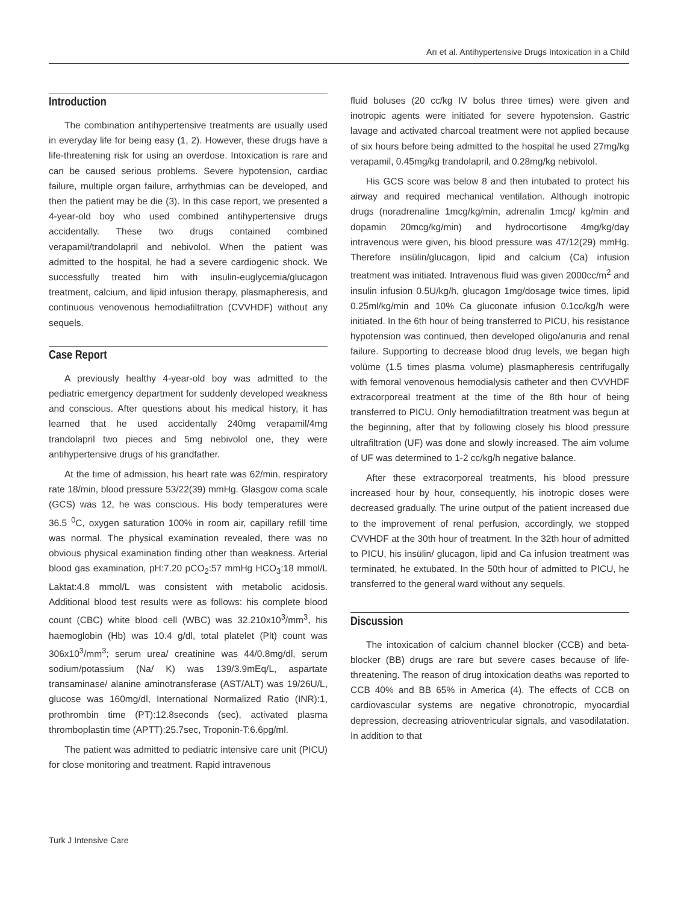Arı et al. Antihypertensive Drugs Intoxication in a Child
Introduction
The combination antihypertensive treatments are usually used in everyday life for being easy (1, 2). However, these drugs have a life-threatening risk for using an overdose. Intoxication is rare and can be caused serious problems. Severe hypotension, cardiac failure, multiple organ failure, arrhythmias can be developed, and then the patient may be die (3). In this case report, we presented a 4-year-old boy who used combined antihypertensive drugs accidentally. These two drugs contained combined verapamil/trandolapril and nebivolol. When the patient was admitted to the hospital, he had a severe cardiogenic shock. We successfully treated him with insulin-euglycemia/glucagon treatment, calcium, and lipid infusion therapy, plasmapheresis, and continuous venovenous hemodiafiltration (CVVHDF) without any sequels.
Case Report
A previously healthy 4-year-old boy was admitted to the pediatric emergency department for suddenly developed weakness and conscious. After questions about his medical history, it has learned that he used accidentally 240mg verapamil/4mg trandolapril two pieces and 5mg nebivolol one, they were antihypertensive drugs of his grandfather.
At the time of admission, his heart rate was 62/min, respiratory rate 18/min, blood pressure 53/22(39) mmHg. Glasgow coma scale (GCS) was 12, he was conscious. His body temperatures were 36.5 <sup>0</sup>C, oxygen saturation 100% in room air, capillary refill time was normal. The physical examination revealed, there was no obvious physical examination finding other than weakness. Arterial blood gas examination, pH:7.20 pCO<sub>2</sub>:57 mmHg HCO<sub>3</sub>:18 mmol/L Laktat:4.8 mmol/L was consistent with metabolic acidosis. Additional blood test results were as follows: his complete blood count (CBC) white blood cell (WBC) was 32.210x10<sup>3</sup>/mm<sup>3</sup>, his haemoglobin (Hb) was 10.4 g/dl, total platelet (Plt) count was 306x10<sup>3</sup>/mm<sup>3</sup>; serum urea/ creatinine was 44/0.8mg/dl, serum sodium/potassium (Na/ K) was 139/3.9mEq/L, aspartate transaminase/ alanine aminotransferase (AST/ALT) was 19/26U/L, glucose was 160mg/dl, International Normalized Ratio (INR):1, prothrombin time (PT):12.8seconds (sec), activated plasma thromboplastin time (APTT):25.7sec, Troponin-T:6.6pg/ml.
The patient was admitted to pediatric intensive care unit (PICU) for close monitoring and treatment. Rapid intravenous
fluid boluses (20 cc/kg IV bolus three times) were given and inotropic agents were initiated for severe hypotension. Gastric lavage and activated charcoal treatment were not applied because of six hours before being admitted to the hospital he used 27mg/kg verapamil, 0.45mg/kg trandolapril, and 0.28mg/kg nebivolol.
His GCS score was below 8 and then intubated to protect his airway and required mechanical ventilation. Although inotropic drugs (noradrenaline 1mcg/kg/min, adrenalin 1mcg/ kg/min and dopamin 20mcg/kg/min) and hydrocortisone 4mg/kg/day intravenous were given, his blood pressure was 47/12(29) mmHg. Therefore insülin/glucagon, lipid and calcium (Ca) infusion treatment was initiated. Intravenous fluid was given 2000cc/m<sup>2</sup> and insulin infusion 0.5U/kg/h, glucagon 1mg/dosage twice times, lipid 0.25ml/kg/min and 10% Ca gluconate infusion 0.1cc/kg/h were initiated. In the 6th hour of being transferred to PICU, his resistance hypotension was continued, then developed oligo/anuria and renal failure. Supporting to decrease blood drug levels, we began high volüme (1.5 times plasma volume) plasmapheresis centrifugally with femoral venovenous hemodialysis catheter and then CVVHDF extracorporeal treatment at the time of the 8th hour of being transferred to PICU. Only hemodiafiltration treatment was begun at the beginning, after that by following closely his blood pressure ultrafiltration (UF) was done and slowly increased. The aim volume of UF was determined to 1-2 cc/kg/h negative balance.
After these extracorporeal treatments, his blood pressure increased hour by hour, consequently, his inotropic doses were decreased gradually. The urine output of the patient increased due to the improvement of renal perfusion, accordingly, we stopped CVVHDF at the 30th hour of treatment. In the 32th hour of admitted to PICU, his insülin/ glucagon, lipid and Ca infusion treatment was terminated, he extubated. In the 50th hour of admitted to PICU, he transferred to the general ward without any sequels.
Discussion
The intoxication of calcium channel blocker (CCB) and beta-blocker (BB) drugs are rare but severe cases because of life-threatening. The reason of drug intoxication deaths was reported to CCB 40% and BB 65% in America (4). The effects of CCB on cardiovascular systems are negative chronotropic, myocardial depression, decreasing atrioventricular signals, and vasodilatation. In addition to that
Turk J Intensive Care